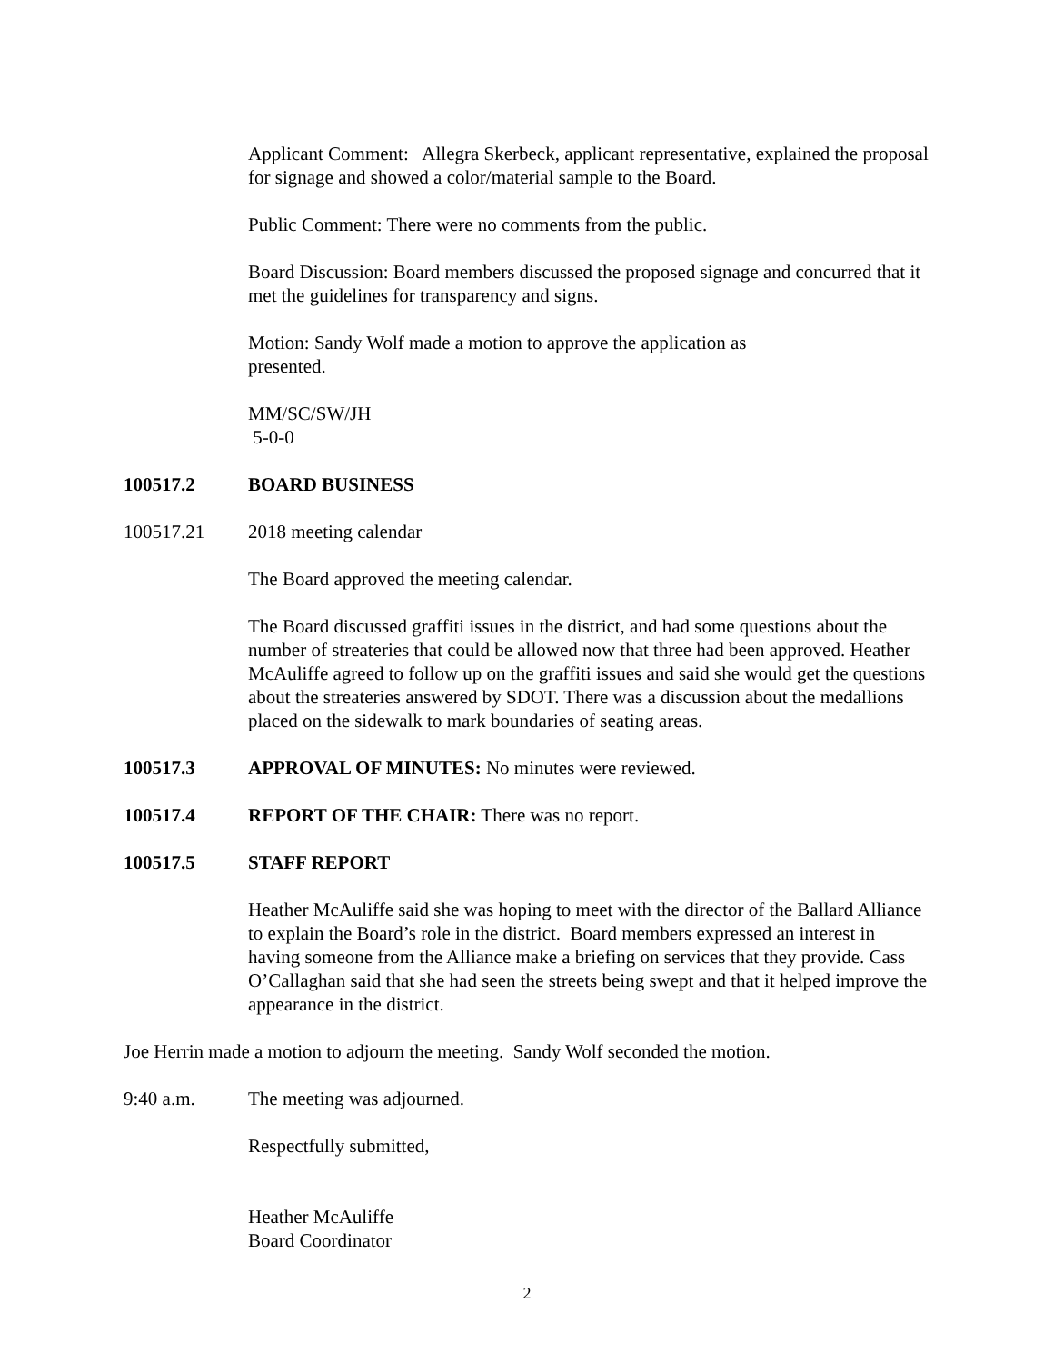Applicant Comment: Allegra Skerbeck, applicant representative, explained the proposal for signage and showed a color/material sample to the Board.
Public Comment: There were no comments from the public.
Board Discussion: Board members discussed the proposed signage and concurred that it met the guidelines for transparency and signs.
Motion: Sandy Wolf made a motion to approve the application as presented.
MM/SC/SW/JH
5-0-0
100517.2 BOARD BUSINESS
100517.21 2018 meeting calendar
The Board approved the meeting calendar.
The Board discussed graffiti issues in the district, and had some questions about the number of streateries that could be allowed now that three had been approved. Heather McAuliffe agreed to follow up on the graffiti issues and said she would get the questions about the streateries answered by SDOT. There was a discussion about the medallions placed on the sidewalk to mark boundaries of seating areas.
100517.3 APPROVAL OF MINUTES: No minutes were reviewed.
100517.4 REPORT OF THE CHAIR: There was no report.
100517.5 STAFF REPORT
Heather McAuliffe said she was hoping to meet with the director of the Ballard Alliance to explain the Board’s role in the district. Board members expressed an interest in having someone from the Alliance make a briefing on services that they provide. Cass O’Callaghan said that she had seen the streets being swept and that it helped improve the appearance in the district.
Joe Herrin made a motion to adjourn the meeting. Sandy Wolf seconded the motion.
9:40 a.m. The meeting was adjourned.
Respectfully submitted,
Heather McAuliffe
Board Coordinator
2